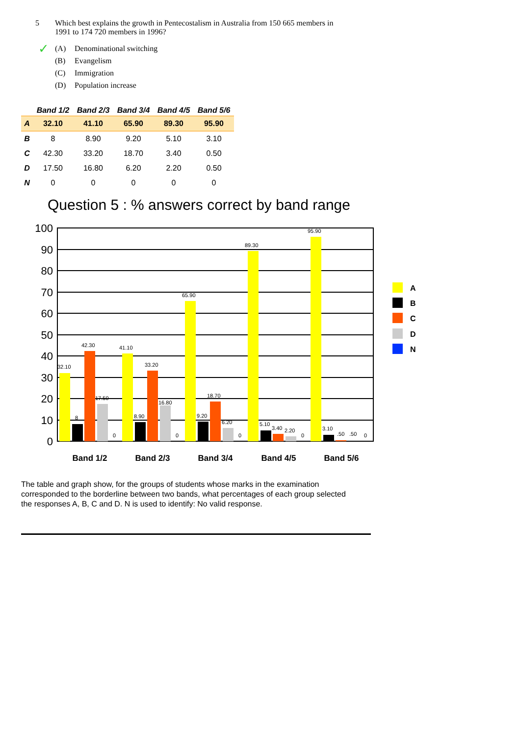5 Which best explains the growth in Pentecostalism in Australia from 150 665 members in 1991 to 174 720 members in 1996?
✓
(A) Denominational switching
(B) Evangelism
(C) Immigration
(D) Population increase
| | Band 1/2 | Band 2/3 | Band 3/4 | Band 4/5 | Band 5/6 |
| --- | --- | --- | --- | --- | --- |
| A | 32.10 | 41.10 | 65.90 | 89.30 | 95.90 |
| B | 8 | 8.90 | 9.20 | 5.10 | 3.10 |
| C | 42.30 | 33.20 | 18.70 | 3.40 | 0.50 |
| D | 17.50 | 16.80 | 6.20 | 2.20 | 0.50 |
| N | 0 | 0 | 0 | 0 | 0 |
Question 5 : % answers correct by band range
100
90
80
70
60
50
40
30
20
10
0
32.10
8
42.30
17.50
0
41.10
8.90
33.20
16.80
0
65.90
9.20
18.70
6.20
0
89.30
5.10
3.40
2.20
0
95.90
3.10
.50
.50
0
Band 1/2
Band 2/3
Band 3/4
Band 4/5
Band 5/6
A
B
C
D
N
The table and graph show, for the groups of students whose marks in the examination corresponded to the borderline between two bands, what percentages of each group selected the responses A, B, C and D. N is used to identify: No valid response.